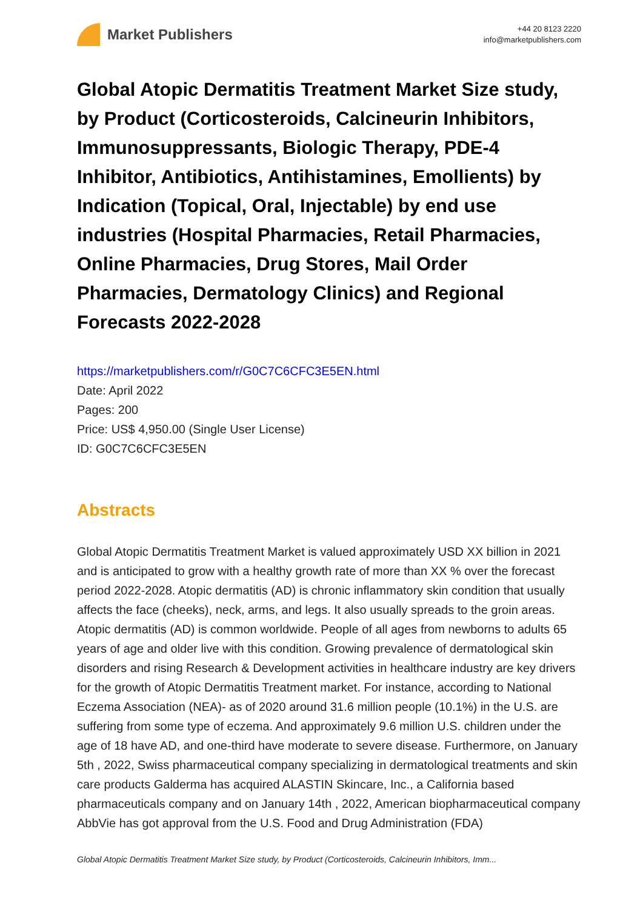Market Publishers
+44 20 8123 2220
info@marketpublishers.com
Global Atopic Dermatitis Treatment Market Size study, by Product (Corticosteroids, Calcineurin Inhibitors, Immunosuppressants, Biologic Therapy, PDE-4 Inhibitor, Antibiotics, Antihistamines, Emollients) by Indication (Topical, Oral, Injectable) by end use industries (Hospital Pharmacies, Retail Pharmacies, Online Pharmacies, Drug Stores, Mail Order Pharmacies, Dermatology Clinics) and Regional Forecasts 2022-2028
https://marketpublishers.com/r/G0C7C6CFC3E5EN.html
Date: April 2022
Pages: 200
Price: US$ 4,950.00 (Single User License)
ID: G0C7C6CFC3E5EN
Abstracts
Global Atopic Dermatitis Treatment Market is valued approximately USD XX billion in 2021 and is anticipated to grow with a healthy growth rate of more than XX % over the forecast period 2022-2028. Atopic dermatitis (AD) is chronic inflammatory skin condition that usually affects the face (cheeks), neck, arms, and legs. It also usually spreads to the groin areas. Atopic dermatitis (AD) is common worldwide. People of all ages from newborns to adults 65 years of age and older live with this condition. Growing prevalence of dermatological skin disorders and rising Research & Development activities in healthcare industry are key drivers for the growth of Atopic Dermatitis Treatment market. For instance, according to National Eczema Association (NEA)- as of 2020 around 31.6 million people (10.1%) in the U.S. are suffering from some type of eczema. And approximately 9.6 million U.S. children under the age of 18 have AD, and one-third have moderate to severe disease. Furthermore, on January 5th , 2022, Swiss pharmaceutical company specializing in dermatological treatments and skin care products Galderma has acquired ALASTIN Skincare, Inc., a California based pharmaceuticals company and on January 14th , 2022, American biopharmaceutical company AbbVie has got approval from the U.S. Food and Drug Administration (FDA)
Global Atopic Dermatitis Treatment Market Size study, by Product (Corticosteroids, Calcineurin Inhibitors, Imm...